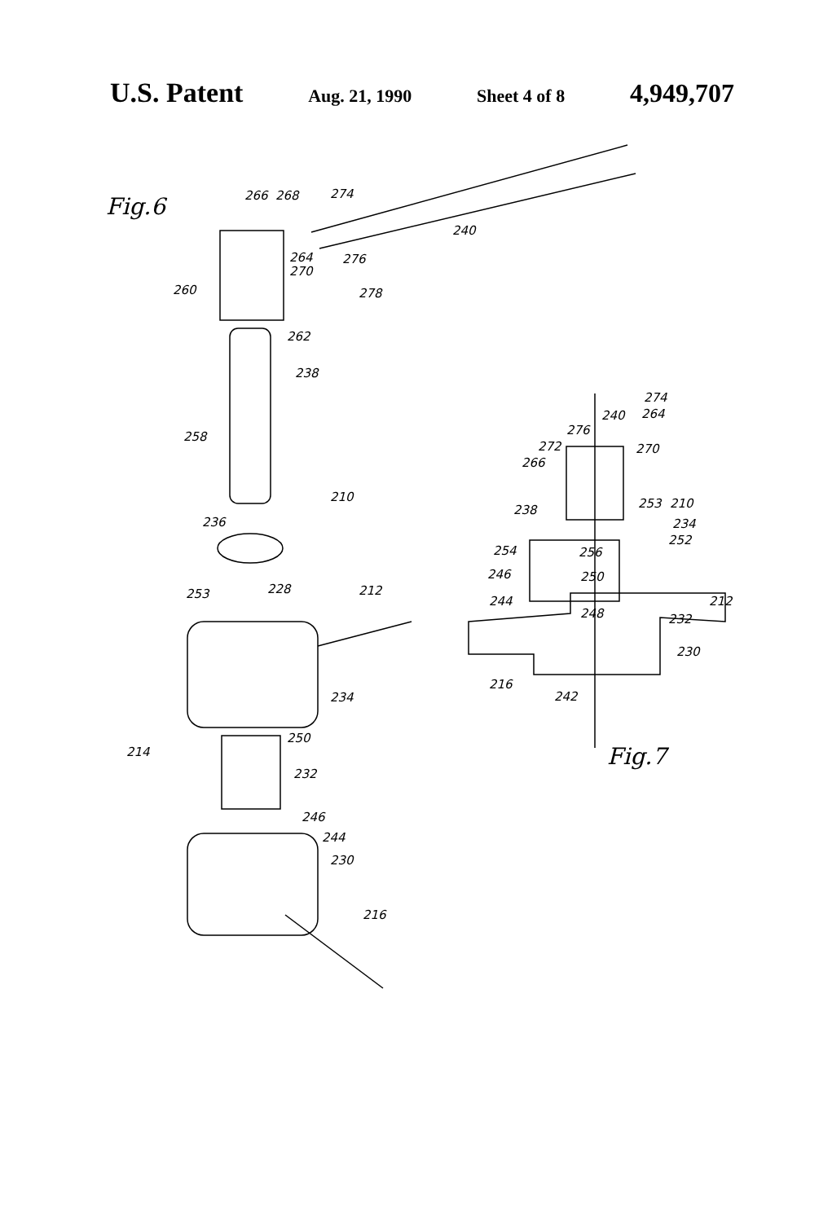U.S. Patent Aug. 21, 1990 Sheet 4 of 8 4,949,707
266
268
274
240
264
270
276
260
278
262
238
258
210
236
228
212
253
234
214
250
232
246
244
230
216
274
240
264
276
272
270
266
238
253
210
234
252
254
256
246
250
244
212
248
232
230
216
242
Fig.6
Fig.7